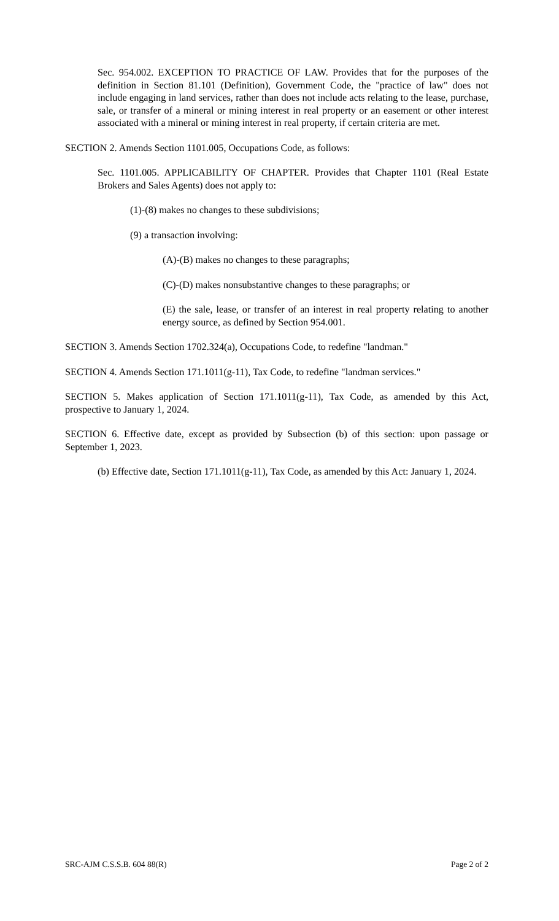Sec. 954.002. EXCEPTION TO PRACTICE OF LAW. Provides that for the purposes of the definition in Section 81.101 (Definition), Government Code, the "practice of law" does not include engaging in land services, rather than does not include acts relating to the lease, purchase, sale, or transfer of a mineral or mining interest in real property or an easement or other interest associated with a mineral or mining interest in real property, if certain criteria are met.
SECTION 2. Amends Section 1101.005, Occupations Code, as follows:
Sec. 1101.005. APPLICABILITY OF CHAPTER. Provides that Chapter 1101 (Real Estate Brokers and Sales Agents) does not apply to:
(1)-(8) makes no changes to these subdivisions;
(9) a transaction involving:
(A)-(B) makes no changes to these paragraphs;
(C)-(D) makes nonsubstantive changes to these paragraphs; or
(E) the sale, lease, or transfer of an interest in real property relating to another energy source, as defined by Section 954.001.
SECTION 3. Amends Section 1702.324(a), Occupations Code, to redefine "landman."
SECTION 4. Amends Section 171.1011(g-11), Tax Code, to redefine "landman services."
SECTION 5. Makes application of Section 171.1011(g-11), Tax Code, as amended by this Act, prospective to January 1, 2024.
SECTION 6. Effective date, except as provided by Subsection (b) of this section: upon passage or September 1, 2023.
(b) Effective date, Section 171.1011(g-11), Tax Code, as amended by this Act: January 1, 2024.
SRC-AJM C.S.S.B. 604 88(R) Page 2 of 2